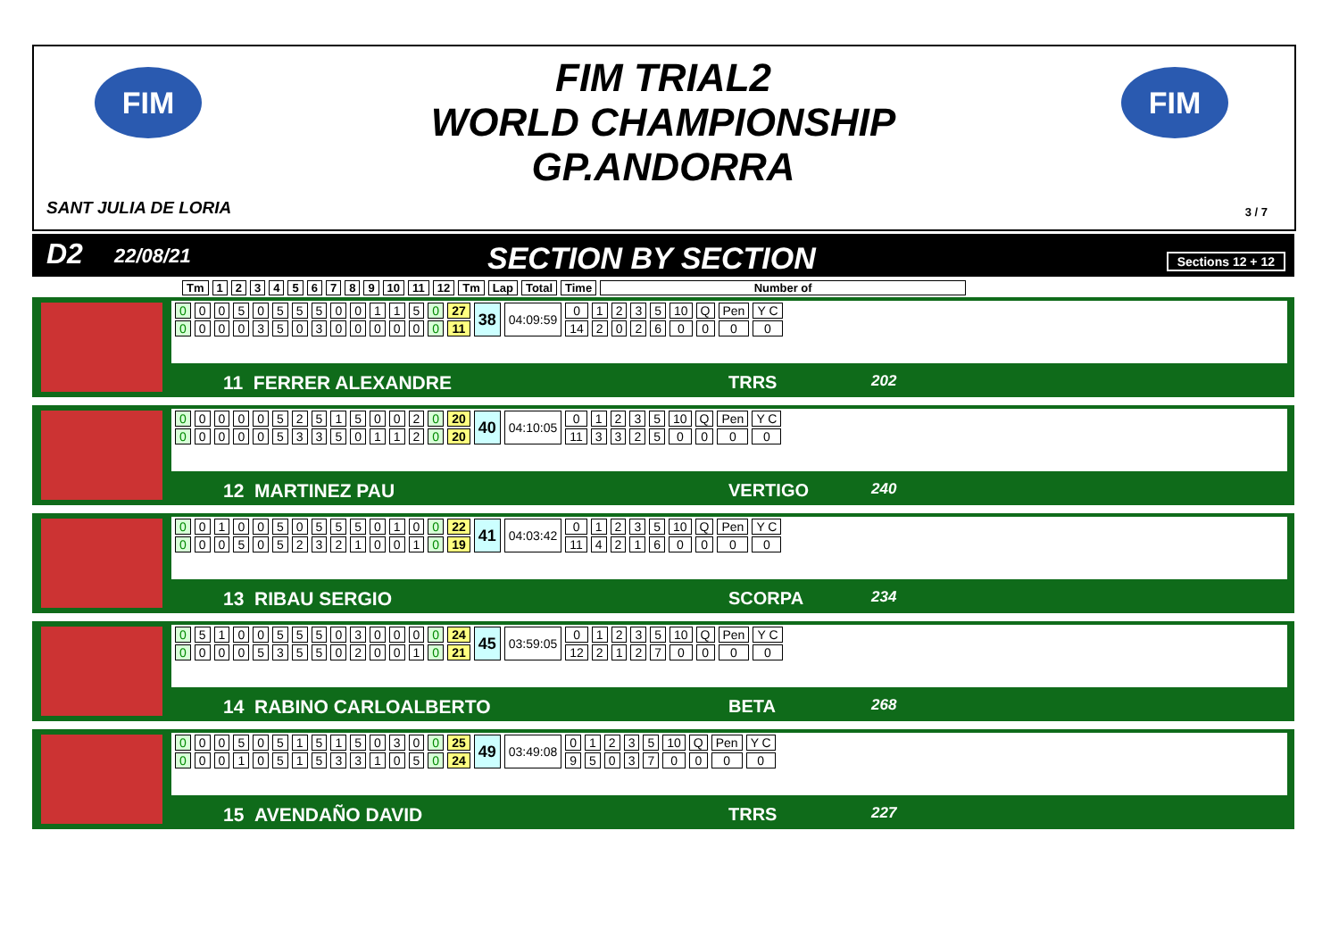FIM FIM
FIM TRIAL2
WORLD CHAMPIONSHIP
GP.ANDORRA
SANT JULIA DE LORIA 3 / 7
D2 22/08/21 SECTION BY SECTION Sections 12 + 12
| Tm | 1 | 2 | 3 | 4 | 5 | 6 | 7 | 8 | 9 | 10 | 11 | 12 | Tm | Lap | Total | Time | Number of |
| --- | --- | --- | --- | --- | --- | --- | --- | --- | --- | --- | --- | --- | --- | --- | --- | --- | --- |
| 0 | 0 | 0 | 5 | 0 | 5 | 5 | 5 | 0 | 0 | 1 | 1 | 5 | 0 | 27 | 38 | 04:09:59 | 0 | 1 | 2 | 3 | 5 | 10 | Q | Pen | Y C |
| 0 | 0 | 0 | 0 | 3 | 5 | 0 | 3 | 0 | 0 | 0 | 0 | 0 | 0 | 11 | | | 14 | 2 | 0 | 2 | 6 | 0 | 0 | 0 | 0 |
11 FERRER ALEXANDRE TRRS 202
| 0 | 0 | 0 | 0 | 0 | 5 | 2 | 5 | 1 | 5 | 0 | 0 | 2 | 0 | 20 | 40 | 04:10:05 | 0 | 1 | 2 | 3 | 5 | 10 | Q | Pen | Y C |
| 0 | 0 | 0 | 0 | 0 | 5 | 3 | 3 | 5 | 0 | 1 | 1 | 2 | 0 | 20 | | | 11 | 3 | 3 | 2 | 5 | 0 | 0 | 0 | 0 |
12 MARTINEZ PAU VERTIGO 240
| 0 | 0 | 1 | 0 | 0 | 5 | 0 | 5 | 5 | 5 | 0 | 1 | 0 | 0 | 22 | 41 | 04:03:42 | 0 | 1 | 2 | 3 | 5 | 10 | Q | Pen | Y C |
| 0 | 0 | 0 | 5 | 0 | 5 | 2 | 3 | 2 | 1 | 0 | 0 | 1 | 0 | 19 | | | 11 | 4 | 2 | 1 | 6 | 0 | 0 | 0 | 0 |
13 RIBAU SERGIO SCORPA 234
| 0 | 5 | 1 | 0 | 0 | 5 | 5 | 5 | 0 | 3 | 0 | 0 | 0 | 0 | 24 | 45 | 03:59:05 | 0 | 1 | 2 | 3 | 5 | 10 | Q | Pen | Y C |
| 0 | 0 | 0 | 0 | 5 | 3 | 5 | 5 | 0 | 2 | 0 | 0 | 1 | 0 | 21 | | | 12 | 2 | 1 | 2 | 7 | 0 | 0 | 0 | 0 |
14 RABINO CARLOALBERTO BETA 268
| 0 | 0 | 0 | 5 | 0 | 5 | 1 | 5 | 1 | 5 | 0 | 3 | 0 | 0 | 25 | 49 | 03:49:08 | 0 | 1 | 2 | 3 | 5 | 10 | Q | Pen | Y C |
| 0 | 0 | 0 | 1 | 0 | 5 | 1 | 5 | 3 | 3 | 1 | 0 | 5 | 0 | 24 | | | 9 | 5 | 0 | 3 | 7 | 0 | 0 | 0 | 0 |
15 AVENDAÑO DAVID TRRS 227